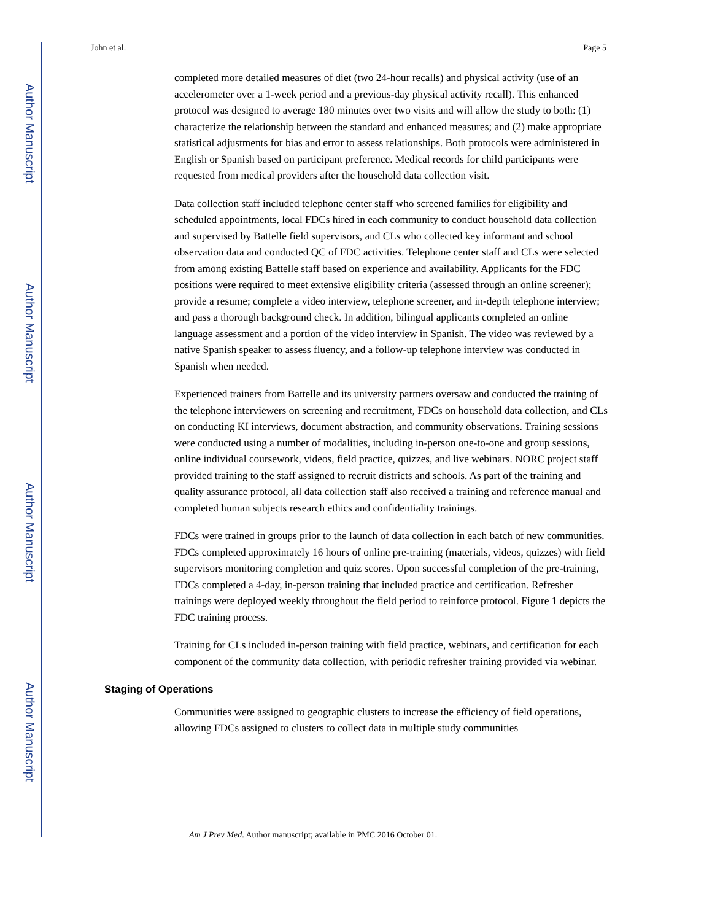Author Manuscript
Author Manuscript
Author Manuscript
Author Manuscript
John et al. Page 5
completed more detailed measures of diet (two 24-hour recalls) and physical activity (use of an accelerometer over a 1-week period and a previous-day physical activity recall). This enhanced protocol was designed to average 180 minutes over two visits and will allow the study to both: (1) characterize the relationship between the standard and enhanced measures; and (2) make appropriate statistical adjustments for bias and error to assess relationships. Both protocols were administered in English or Spanish based on participant preference. Medical records for child participants were requested from medical providers after the household data collection visit.
Data collection staff included telephone center staff who screened families for eligibility and scheduled appointments, local FDCs hired in each community to conduct household data collection and supervised by Battelle field supervisors, and CLs who collected key informant and school observation data and conducted QC of FDC activities. Telephone center staff and CLs were selected from among existing Battelle staff based on experience and availability. Applicants for the FDC positions were required to meet extensive eligibility criteria (assessed through an online screener); provide a resume; complete a video interview, telephone screener, and in-depth telephone interview; and pass a thorough background check. In addition, bilingual applicants completed an online language assessment and a portion of the video interview in Spanish. The video was reviewed by a native Spanish speaker to assess fluency, and a follow-up telephone interview was conducted in Spanish when needed.
Experienced trainers from Battelle and its university partners oversaw and conducted the training of the telephone interviewers on screening and recruitment, FDCs on household data collection, and CLs on conducting KI interviews, document abstraction, and community observations. Training sessions were conducted using a number of modalities, including in-person one-to-one and group sessions, online individual coursework, videos, field practice, quizzes, and live webinars. NORC project staff provided training to the staff assigned to recruit districts and schools. As part of the training and quality assurance protocol, all data collection staff also received a training and reference manual and completed human subjects research ethics and confidentiality trainings.
FDCs were trained in groups prior to the launch of data collection in each batch of new communities. FDCs completed approximately 16 hours of online pre-training (materials, videos, quizzes) with field supervisors monitoring completion and quiz scores. Upon successful completion of the pre-training, FDCs completed a 4-day, in-person training that included practice and certification. Refresher trainings were deployed weekly throughout the field period to reinforce protocol. Figure 1 depicts the FDC training process.
Training for CLs included in-person training with field practice, webinars, and certification for each component of the community data collection, with periodic refresher training provided via webinar.
Staging of Operations
Communities were assigned to geographic clusters to increase the efficiency of field operations, allowing FDCs assigned to clusters to collect data in multiple study communities
Am J Prev Med. Author manuscript; available in PMC 2016 October 01.